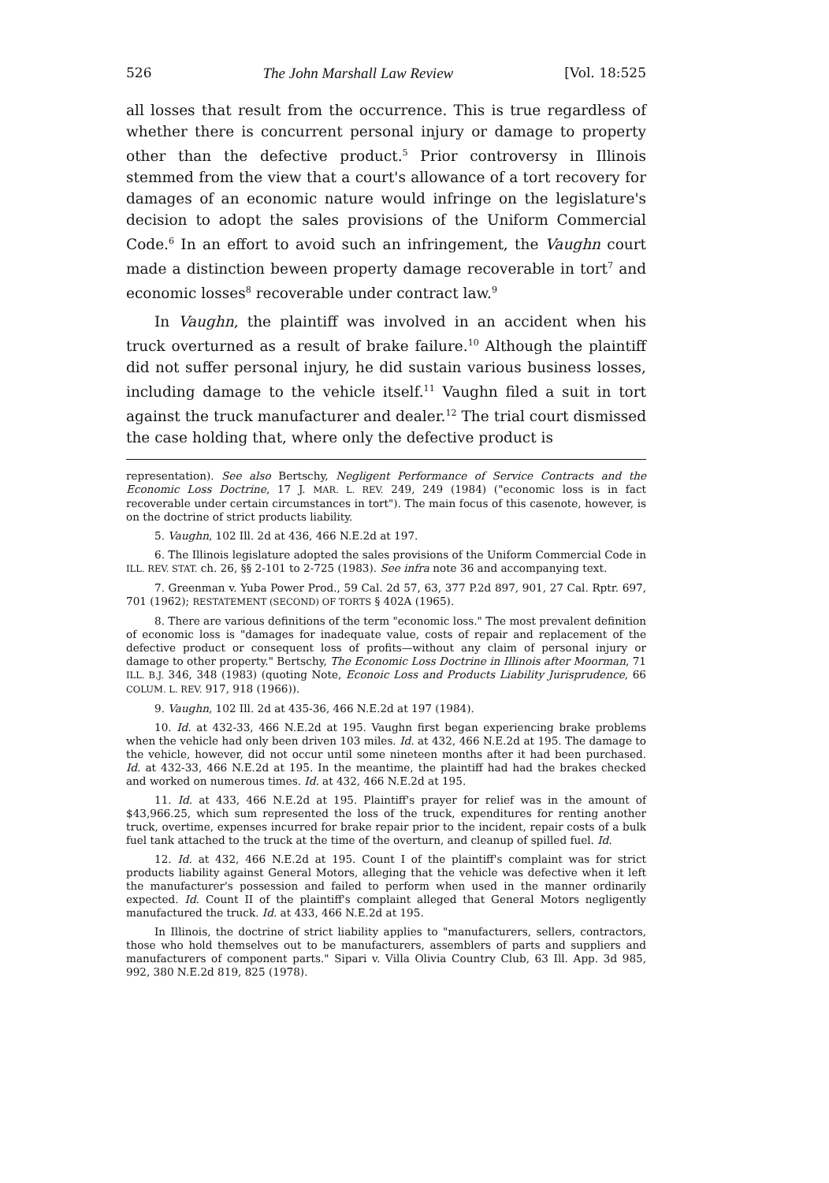526 The John Marshall Law Review [Vol. 18:525
all losses that result from the occurrence. This is true regardless of whether there is concurrent personal injury or damage to property other than the defective product.<sup>5</sup> Prior controversy in Illinois stemmed from the view that a court's allowance of a tort recovery for damages of an economic nature would infringe on the legislature's decision to adopt the sales provisions of the Uniform Commercial Code.<sup>6</sup> In an effort to avoid such an infringement, the Vaughn court made a distinction beween property damage recoverable in tort<sup>7</sup> and economic losses<sup>8</sup> recoverable under contract law.<sup>9</sup>
In Vaughn, the plaintiff was involved in an accident when his truck overturned as a result of brake failure.<sup>10</sup> Although the plaintiff did not suffer personal injury, he did sustain various business losses, including damage to the vehicle itself.<sup>11</sup> Vaughn filed a suit in tort against the truck manufacturer and dealer.<sup>12</sup> The trial court dismissed the case holding that, where only the defective product is
representation). See also Bertschy, Negligent Performance of Service Contracts and the Economic Loss Doctrine, 17 J. MAR. L. REV. 249, 249 (1984) ("economic loss is in fact recoverable under certain circumstances in tort"). The main focus of this casenote, however, is on the doctrine of strict products liability.
5. Vaughn, 102 Ill. 2d at 436, 466 N.E.2d at 197.
6. The Illinois legislature adopted the sales provisions of the Uniform Commercial Code in ILL. REV. STAT. ch. 26, §§ 2-101 to 2-725 (1983). See infra note 36 and accompanying text.
7. Greenman v. Yuba Power Prod., 59 Cal. 2d 57, 63, 377 P.2d 897, 901, 27 Cal. Rptr. 697, 701 (1962); RESTATEMENT (SECOND) OF TORTS § 402A (1965).
8. There are various definitions of the term "economic loss." The most prevalent definition of economic loss is "damages for inadequate value, costs of repair and replacement of the defective product or consequent loss of profits—without any claim of personal injury or damage to other property." Bertschy, The Economic Loss Doctrine in Illinois after Moorman, 71 ILL. B.J. 346, 348 (1983) (quoting Note, Econoic Loss and Products Liability Jurisprudence, 66 COLUM. L. REV. 917, 918 (1966)).
9. Vaughn, 102 Ill. 2d at 435-36, 466 N.E.2d at 197 (1984).
10. Id. at 432-33, 466 N.E.2d at 195. Vaughn first began experiencing brake problems when the vehicle had only been driven 103 miles. Id. at 432, 466 N.E.2d at 195. The damage to the vehicle, however, did not occur until some nineteen months after it had been purchased. Id. at 432-33, 466 N.E.2d at 195. In the meantime, the plaintiff had had the brakes checked and worked on numerous times. Id. at 432, 466 N.E.2d at 195.
11. Id. at 433, 466 N.E.2d at 195. Plaintiff's prayer for relief was in the amount of $43,966.25, which sum represented the loss of the truck, expenditures for renting another truck, overtime, expenses incurred for brake repair prior to the incident, repair costs of a bulk fuel tank attached to the truck at the time of the overturn, and cleanup of spilled fuel. Id.
12. Id. at 432, 466 N.E.2d at 195. Count I of the plaintiff's complaint was for strict products liability against General Motors, alleging that the vehicle was defective when it left the manufacturer's possession and failed to perform when used in the manner ordinarily expected. Id. Count II of the plaintiff's complaint alleged that General Motors negligently manufactured the truck. Id. at 433, 466 N.E.2d at 195.
In Illinois, the doctrine of strict liability applies to "manufacturers, sellers, contractors, those who hold themselves out to be manufacturers, assemblers of parts and suppliers and manufacturers of component parts." Sipari v. Villa Olivia Country Club, 63 Ill. App. 3d 985, 992, 380 N.E.2d 819, 825 (1978).